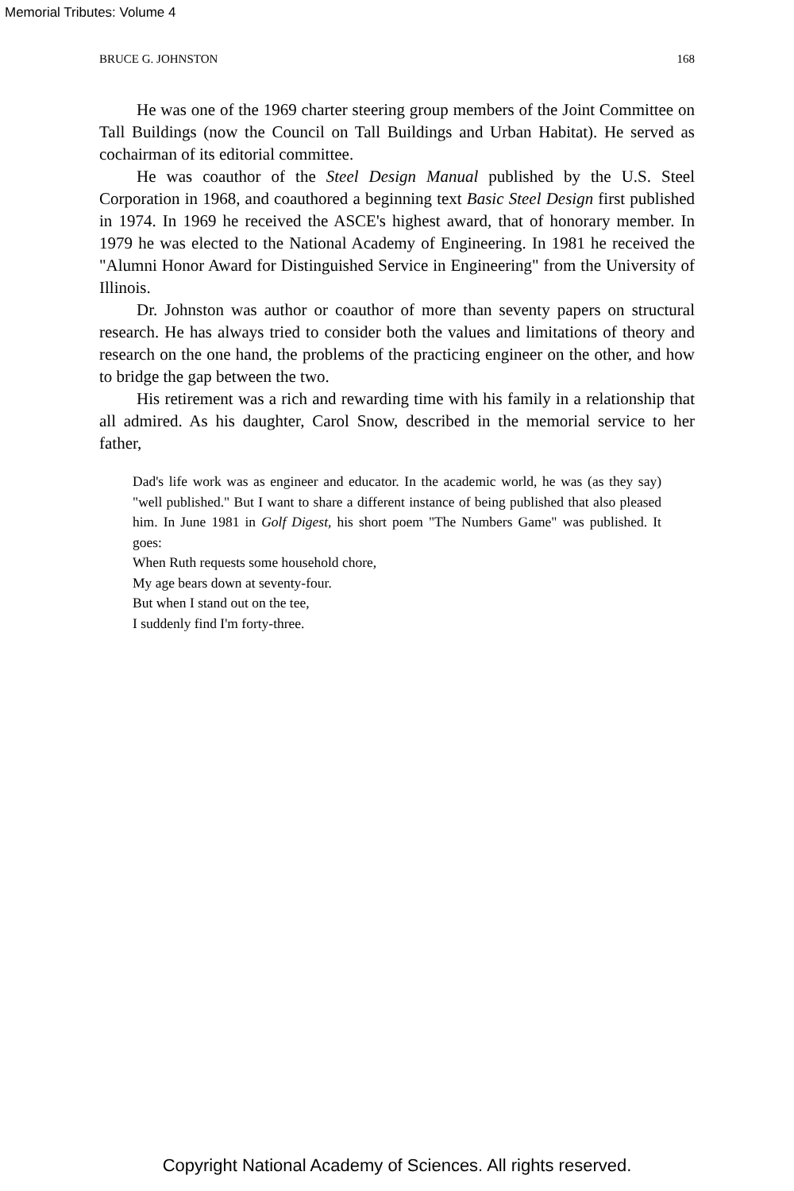Memorial Tributes: Volume 4
BRUCE G. JOHNSTON 168
He was one of the 1969 charter steering group members of the Joint Committee on Tall Buildings (now the Council on Tall Buildings and Urban Habitat). He served as cochairman of its editorial committee.
He was coauthor of the Steel Design Manual published by the U.S. Steel Corporation in 1968, and coauthored a beginning text Basic Steel Design first published in 1974. In 1969 he received the ASCE's highest award, that of honorary member. In 1979 he was elected to the National Academy of Engineering. In 1981 he received the "Alumni Honor Award for Distinguished Service in Engineering" from the University of Illinois.
Dr. Johnston was author or coauthor of more than seventy papers on structural research. He has always tried to consider both the values and limitations of theory and research on the one hand, the problems of the practicing engineer on the other, and how to bridge the gap between the two.
His retirement was a rich and rewarding time with his family in a relationship that all admired. As his daughter, Carol Snow, described in the memorial service to her father,
Dad's life work was as engineer and educator. In the academic world, he was (as they say) "well published." But I want to share a different instance of being published that also pleased him. In June 1981 in Golf Digest, his short poem "The Numbers Game" was published. It goes:
When Ruth requests some household chore,
My age bears down at seventy-four.
But when I stand out on the tee,
I suddenly find I'm forty-three.
Copyright National Academy of Sciences. All rights reserved.